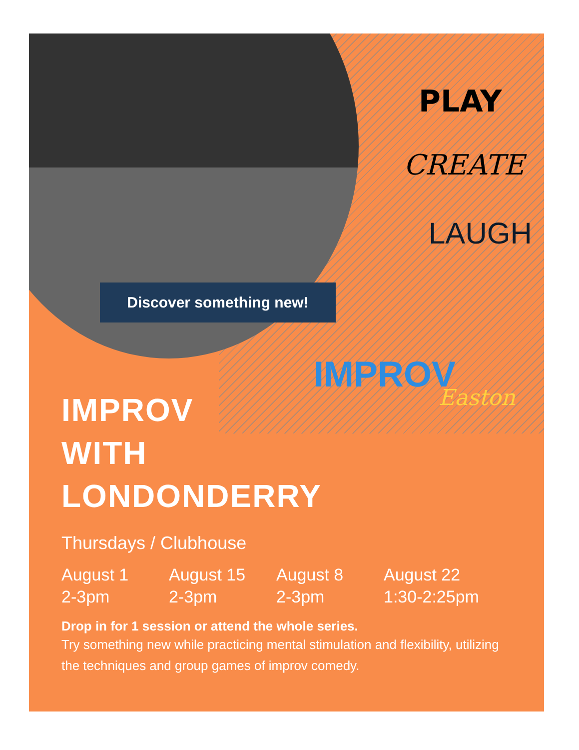Discover something new!
PLAY
CREATE
LAUGH
IMPROV
Easton
IMPROV
WITH
LONDONDERRY
Thursdays / Clubhouse
August 1
2-3pm
August 15
2-3pm
August 8
2-3pm
August 22
1:30-2:25pm
Drop in for 1 session or attend the whole series.
Try something new while practicing mental stimulation and flexibility, utilizing the techniques and group games of improv comedy.